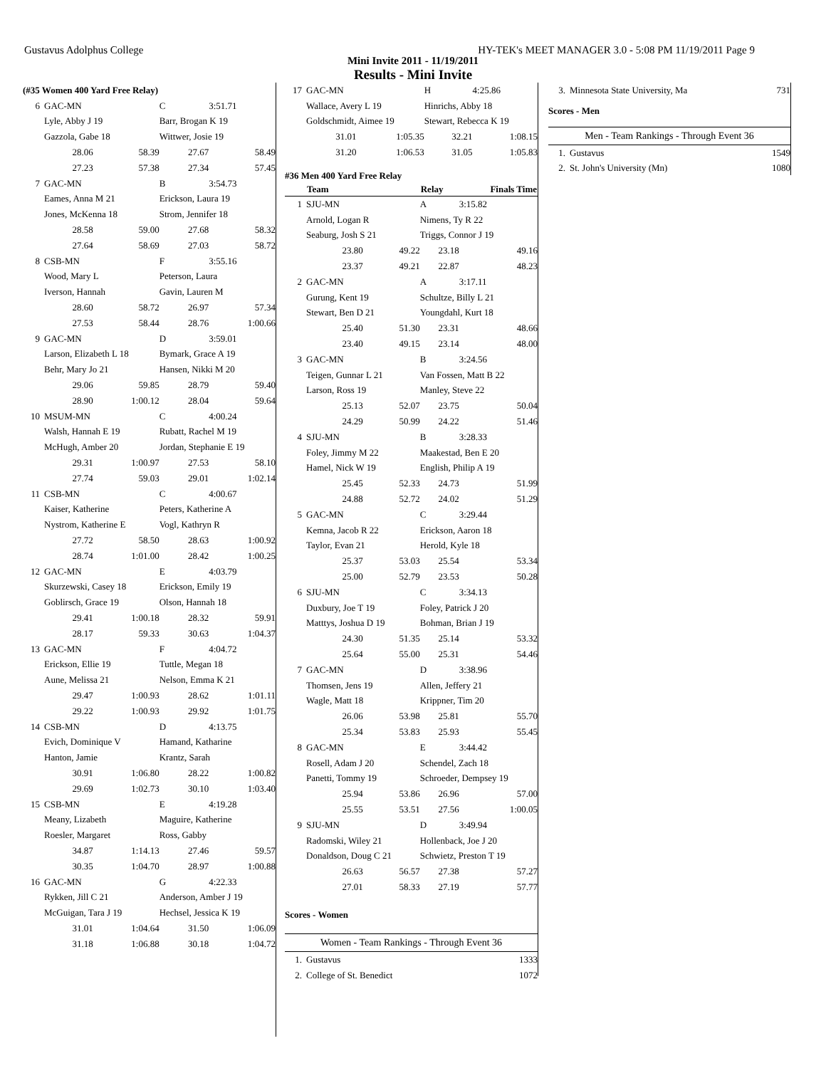Gustavus Adolphus College HY-TEK's MEET MANAGER 3.0 - 5:08 PM 11/19/2011 Page 9
Mini Invite 2011 - 11/19/2011
Results - Mini Invite
| (#35 Women 400 Yard Free Relay) | | | | |
| 6 | GAC-MN | | C | 3:51.71 |
| | Lyle, Abby J 19 | | Barr, Brogan K 19 | |
| | Gazzola, Gabe 18 | | Wittwer, Josie 19 | |
| | 28.06 | 58.39 | 27.67 | 58.49 |
| | 27.23 | 57.38 | 27.34 | 57.45 |
| 7 | GAC-MN | | B | 3:54.73 |
| | Eames, Anna M 21 | | Erickson, Laura 19 | |
| | Jones, McKenna 18 | | Strom, Jennifer 18 | |
| | 28.58 | 59.00 | 27.68 | 58.32 |
| | 27.64 | 58.69 | 27.03 | 58.72 |
| 8 | CSB-MN | | F | 3:55.16 |
| | Wood, Mary L | | Peterson, Laura | |
| | Iverson, Hannah | | Gavin, Lauren M | |
| | 28.60 | 58.72 | 26.97 | 57.34 |
| | 27.53 | 58.44 | 28.76 | 1:00.66 |
| 9 | GAC-MN | | D | 3:59.01 |
| | Larson, Elizabeth L 18 | | Bymark, Grace A 19 | |
| | Behr, Mary Jo 21 | | Hansen, Nikki M 20 | |
| | 29.06 | 59.85 | 28.79 | 59.40 |
| | 28.90 | 1:00.12 | 28.04 | 59.64 |
| 10 | MSUM-MN | | C | 4:00.24 |
| | Walsh, Hannah E 19 | | Rubatt, Rachel M 19 | |
| | McHugh, Amber 20 | | Jordan, Stephanie E 19 | |
| | 29.31 | 1:00.97 | 27.53 | 58.10 |
| | 27.74 | 59.03 | 29.01 | 1:02.14 |
| 11 | CSB-MN | | C | 4:00.67 |
| | Kaiser, Katherine | | Peters, Katherine A | |
| | Nystrom, Katherine E | | Vogl, Kathryn R | |
| | 27.72 | 58.50 | 28.63 | 1:00.92 |
| | 28.74 | 1:01.00 | 28.42 | 1:00.25 |
| 12 | GAC-MN | | E | 4:03.79 |
| | Skurzewski, Casey 18 | | Erickson, Emily 19 | |
| | Goblirsch, Grace 19 | | Olson, Hannah 18 | |
| | 29.41 | 1:00.18 | 28.32 | 59.91 |
| | 28.17 | 59.33 | 30.63 | 1:04.37 |
| 13 | GAC-MN | | F | 4:04.72 |
| | Erickson, Ellie 19 | | Tuttle, Megan 18 | |
| | Aune, Melissa 21 | | Nelson, Emma K 21 | |
| | 29.47 | 1:00.93 | 28.62 | 1:01.11 |
| | 29.22 | 1:00.93 | 29.92 | 1:01.75 |
| 14 | CSB-MN | | D | 4:13.75 |
| | Evich, Dominique V | | Hamand, Katharine | |
| | Hanton, Jamie | | Krantz, Sarah | |
| | 30.91 | 1:06.80 | 28.22 | 1:00.82 |
| | 29.69 | 1:02.73 | 30.10 | 1:03.40 |
| 15 | CSB-MN | | E | 4:19.28 |
| | Meany, Lizabeth | | Maguire, Katherine | |
| | Roesler, Margaret | | Ross, Gabby | |
| | 34.87 | 1:14.13 | 27.46 | 59.57 |
| | 30.35 | 1:04.70 | 28.97 | 1:00.88 |
| 16 | GAC-MN | | G | 4:22.33 |
| | Rykken, Jill C 21 | | Anderson, Amber J 19 | |
| | McGuigan, Tara J 19 | | Hechsel, Jessica K 19 | |
| | 31.01 | 1:04.64 | 31.50 | 1:06.09 |
| | 31.18 | 1:06.88 | 30.18 | 1:04.72 |
| 17 | GAC-MN | | H | 4:25.86 |
| | Wallace, Avery L 19 | | Hinrichs, Abby 18 | |
| | Goldschmidt, Aimee 19 | | Stewart, Rebecca K 19 | |
| | 31.01 | 1:05.35 | 32.21 | 1:08.15 |
| | 31.20 | 1:06.53 | 31.05 | 1:05.83 |
#36 Men 400 Yard Free Relay
| | Team | | Relay | Finals Time |
| --- | --- | --- | --- | --- |
| 1 | SJU-MN | | A | 3:15.82 |
| | Arnold, Logan R | | Nimens, Ty R 22 | |
| | Seaburg, Josh S 21 | | Triggs, Connor J 19 | |
| | 23.80 | 49.22 | 23.18 | 49.16 |
| | 23.37 | 49.21 | 22.87 | 48.23 |
| 2 | GAC-MN | | A | 3:17.11 |
| | Gurung, Kent 19 | | Schultze, Billy L 21 | |
| | Stewart, Ben D 21 | | Youngdahl, Kurt 18 | |
| | 25.40 | 51.30 | 23.31 | 48.66 |
| | 23.40 | 49.15 | 23.14 | 48.00 |
| 3 | GAC-MN | | B | 3:24.56 |
| | Teigen, Gunnar L 21 | | Van Fossen, Matt B 22 | |
| | Larson, Ross 19 | | Manley, Steve 22 | |
| | 25.13 | 52.07 | 23.75 | 50.04 |
| | 24.29 | 50.99 | 24.22 | 51.46 |
| 4 | SJU-MN | | B | 3:28.33 |
| | Foley, Jimmy M 22 | | Maakestad, Ben E 20 | |
| | Hamel, Nick W 19 | | English, Philip A 19 | |
| | 25.45 | 52.33 | 24.73 | 51.99 |
| | 24.88 | 52.72 | 24.02 | 51.29 |
| 5 | GAC-MN | | C | 3:29.44 |
| | Kemna, Jacob R 22 | | Erickson, Aaron 18 | |
| | Taylor, Evan 21 | | Herold, Kyle 18 | |
| | 25.37 | 53.03 | 25.54 | 53.34 |
| | 25.00 | 52.79 | 23.53 | 50.28 |
| 6 | SJU-MN | | C | 3:34.13 |
| | Duxbury, Joe T 19 | | Foley, Patrick J 20 | |
| | Matttys, Joshua D 19 | | Bohman, Brian J 19 | |
| | 24.30 | 51.35 | 25.14 | 53.32 |
| | 25.64 | 55.00 | 25.31 | 54.46 |
| 7 | GAC-MN | | D | 3:38.96 |
| | Thomsen, Jens 19 | | Allen, Jeffery 21 | |
| | Wagle, Matt 18 | | Krippner, Tim 20 | |
| | 26.06 | 53.98 | 25.81 | 55.70 |
| | 25.34 | 53.83 | 25.93 | 55.45 |
| 8 | GAC-MN | | E | 3:44.42 |
| | Rosell, Adam J 20 | | Schendel, Zach 18 | |
| | Panetti, Tommy 19 | | Schroeder, Dempsey 19 | |
| | 25.94 | 53.86 | 26.96 | 57.00 |
| | 25.55 | 53.51 | 27.56 | 1:00.05 |
| 9 | SJU-MN | | D | 3:49.94 |
| | Radomski, Wiley 21 | | Hollenback, Joe J 20 | |
| | Donaldson, Doug C 21 | | Schwietz, Preston T 19 | |
| | 26.63 | 56.57 | 27.38 | 57.27 |
| | 27.01 | 58.33 | 27.19 | 57.77 |
Scores - Women
| Women - Team Rankings - Through Event 36 | | |
| --- | --- | --- |
| 1. | Gustavus | 1333 |
| 2. | College of St. Benedict | 1072 |
| 3. | Minnesota State University, Ma | 731 |
Scores - Men
| Men - Team Rankings - Through Event 36 | | |
| --- | --- | --- |
| 1. | Gustavus | 1549 |
| 2. | St. John's University (Mn) | 1080 |